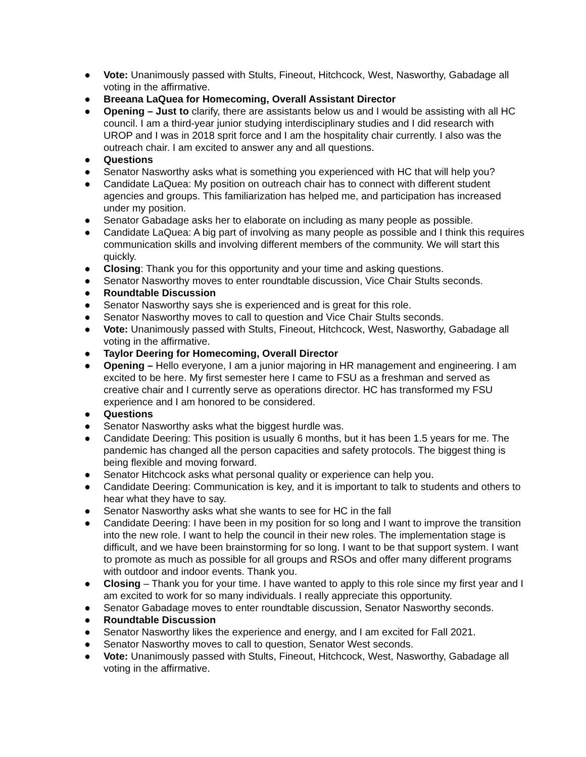● Vote: Unanimously passed with Stults, Fineout, Hitchcock, West, Nasworthy, Gabadage all voting in the affirmative.
● Breeana LaQuea for Homecoming, Overall Assistant Director
● Opening – Just to clarify, there are assistants below us and I would be assisting with all HC council. I am a third-year junior studying interdisciplinary studies and I did research with UROP and I was in 2018 sprit force and I am the hospitality chair currently. I also was the outreach chair. I am excited to answer any and all questions.
● Questions
● Senator Nasworthy asks what is something you experienced with HC that will help you?
● Candidate LaQuea: My position on outreach chair has to connect with different student agencies and groups. This familiarization has helped me, and participation has increased under my position.
● Senator Gabadage asks her to elaborate on including as many people as possible.
● Candidate LaQuea: A big part of involving as many people as possible and I think this requires communication skills and involving different members of the community. We will start this quickly.
● Closing: Thank you for this opportunity and your time and asking questions.
● Senator Nasworthy moves to enter roundtable discussion, Vice Chair Stults seconds.
● Roundtable Discussion
● Senator Nasworthy says she is experienced and is great for this role.
● Senator Nasworthy moves to call to question and Vice Chair Stults seconds.
● Vote: Unanimously passed with Stults, Fineout, Hitchcock, West, Nasworthy, Gabadage all voting in the affirmative.
● Taylor Deering for Homecoming, Overall Director
● Opening – Hello everyone, I am a junior majoring in HR management and engineering. I am excited to be here. My first semester here I came to FSU as a freshman and served as creative chair and I currently serve as operations director. HC has transformed my FSU experience and I am honored to be considered.
● Questions
● Senator Nasworthy asks what the biggest hurdle was.
● Candidate Deering: This position is usually 6 months, but it has been 1.5 years for me. The pandemic has changed all the person capacities and safety protocols. The biggest thing is being flexible and moving forward.
● Senator Hitchcock asks what personal quality or experience can help you.
● Candidate Deering: Communication is key, and it is important to talk to students and others to hear what they have to say.
● Senator Nasworthy asks what she wants to see for HC in the fall
● Candidate Deering: I have been in my position for so long and I want to improve the transition into the new role. I want to help the council in their new roles. The implementation stage is difficult, and we have been brainstorming for so long. I want to be that support system. I want to promote as much as possible for all groups and RSOs and offer many different programs with outdoor and indoor events. Thank you.
● Closing – Thank you for your time. I have wanted to apply to this role since my first year and I am excited to work for so many individuals. I really appreciate this opportunity.
● Senator Gabadage moves to enter roundtable discussion, Senator Nasworthy seconds.
● Roundtable Discussion
● Senator Nasworthy likes the experience and energy, and I am excited for Fall 2021.
● Senator Nasworthy moves to call to question, Senator West seconds.
● Vote: Unanimously passed with Stults, Fineout, Hitchcock, West, Nasworthy, Gabadage all voting in the affirmative.